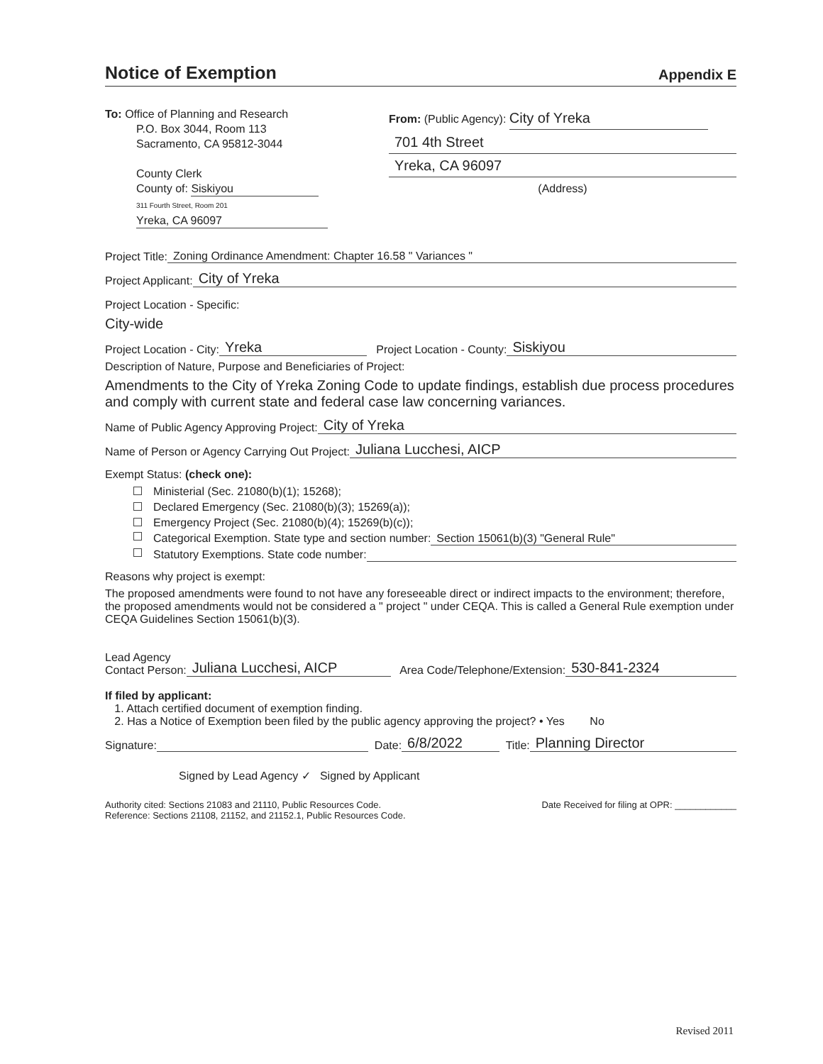Notice of Exemption
Appendix E
To: Office of Planning and Research
P.O. Box 3044, Room 113
Sacramento, CA 95812-3044
County Clerk
County of: Siskiyou
311 Fourth Street, Room 201
Yreka, CA 96097
From: (Public Agency): City of Yreka
701 4th Street
Yreka, CA 96097
(Address)
Project Title:
Zoning Ordinance Amendment: Chapter 16.58 " Variances "
Project Applicant:
City of Yreka
Project Location - Specific:
City-wide
Project Location - City:
Yreka
Project Location - County:
Siskiyou
Description of Nature, Purpose and Beneficiaries of Project:
Amendments to the City of Yreka Zoning Code to update findings, establish due process procedures and comply with current state and federal case law concerning variances.
Name of Public Agency Approving Project:
City of Yreka
Name of Person or Agency Carrying Out Project:
Juliana Lucchesi, AICP
Exempt Status: (check one):
Ministerial (Sec. 21080(b)(1); 15268);
Declared Emergency (Sec. 21080(b)(3); 15269(a));
Emergency Project (Sec. 21080(b)(4); 15269(b)(c));
Categorical Exemption. State type and section number:
Section 15061(b)(3) "General Rule"
Statutory Exemptions. State code number:
Reasons why project is exempt:
The proposed amendments were found to not have any foreseeable direct or indirect impacts to the environment; therefore, the proposed amendments would not be considered a " project " under CEQA. This is called a General Rule exemption under CEQA Guidelines Section 15061(b)(3).
Lead Agency
Contact Person:
Juliana Lucchesi, AICP
Area Code/Telephone/Extension:
530-841-2324
If filed by applicant:
1. Attach certified document of exemption finding.
2. Has a Notice of Exemption been filed by the public agency approving the project? • Yes No
Signature:
Date:
6/8/2022
Title:
Planning Director
Signed by Lead Agency ✓ Signed by Applicant
Authority cited: Sections 21083 and 21110, Public Resources Code.
Reference: Sections 21108, 21152, and 21152.1, Public Resources Code.
Date Received for filing at OPR: ____________
Revised 2011